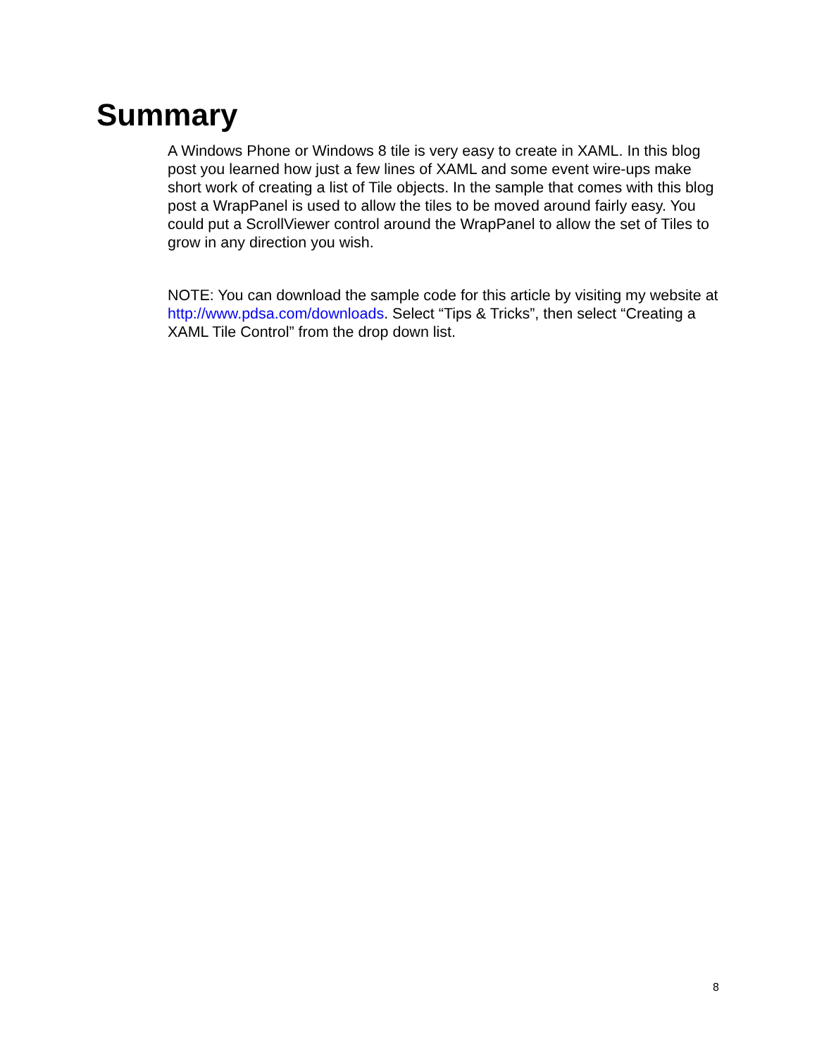Summary
A Windows Phone or Windows 8 tile is very easy to create in XAML. In this blog post you learned how just a few lines of XAML and some event wire-ups make short work of creating a list of Tile objects. In the sample that comes with this blog post a WrapPanel is used to allow the tiles to be moved around fairly easy. You could put a ScrollViewer control around the WrapPanel to allow the set of Tiles to grow in any direction you wish.
NOTE: You can download the sample code for this article by visiting my website at http://www.pdsa.com/downloads. Select “Tips & Tricks”, then select “Creating a XAML Tile Control” from the drop down list.
8